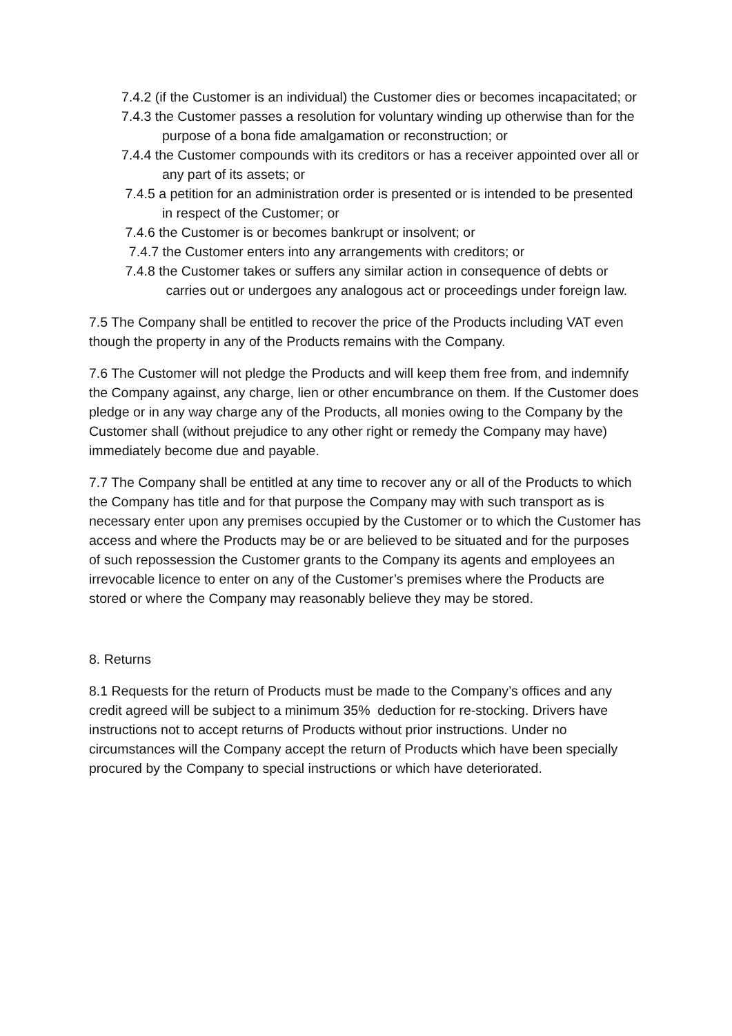7.4.2 (if the Customer is an individual) the Customer dies or becomes incapacitated; or
7.4.3 the Customer passes a resolution for voluntary winding up otherwise than for the
purpose of a bona fide amalgamation or reconstruction; or
7.4.4 the Customer compounds with its creditors or has a receiver appointed over all or
any part of its assets; or
7.4.5 a petition for an administration order is presented or is intended to be presented
in respect of the Customer; or
7.4.6 the Customer is or becomes bankrupt or insolvent; or
7.4.7 the Customer enters into any arrangements with creditors; or
7.4.8 the Customer takes or suffers any similar action in consequence of debts or
carries out or undergoes any analogous act or proceedings under foreign law.
7.5 The Company shall be entitled to recover the price of the Products including VAT even though the property in any of the Products remains with the Company.
7.6 The Customer will not pledge the Products and will keep them free from, and indemnify the Company against, any charge, lien or other encumbrance on them. If the Customer does pledge or in any way charge any of the Products, all monies owing to the Company by the Customer shall (without prejudice to any other right or remedy the Company may have) immediately become due and payable.
7.7 The Company shall be entitled at any time to recover any or all of the Products to which the Company has title and for that purpose the Company may with such transport as is necessary enter upon any premises occupied by the Customer or to which the Customer has access and where the Products may be or are believed to be situated and for the purposes of such repossession the Customer grants to the Company its agents and employees an irrevocable licence to enter on any of the Customer’s premises where the Products are stored or where the Company may reasonably believe they may be stored.
8. Returns
8.1 Requests for the return of Products must be made to the Company’s offices and any credit agreed will be subject to a minimum 35% deduction for re-stocking. Drivers have instructions not to accept returns of Products without prior instructions. Under no circumstances will the Company accept the return of Products which have been specially procured by the Company to special instructions or which have deteriorated.